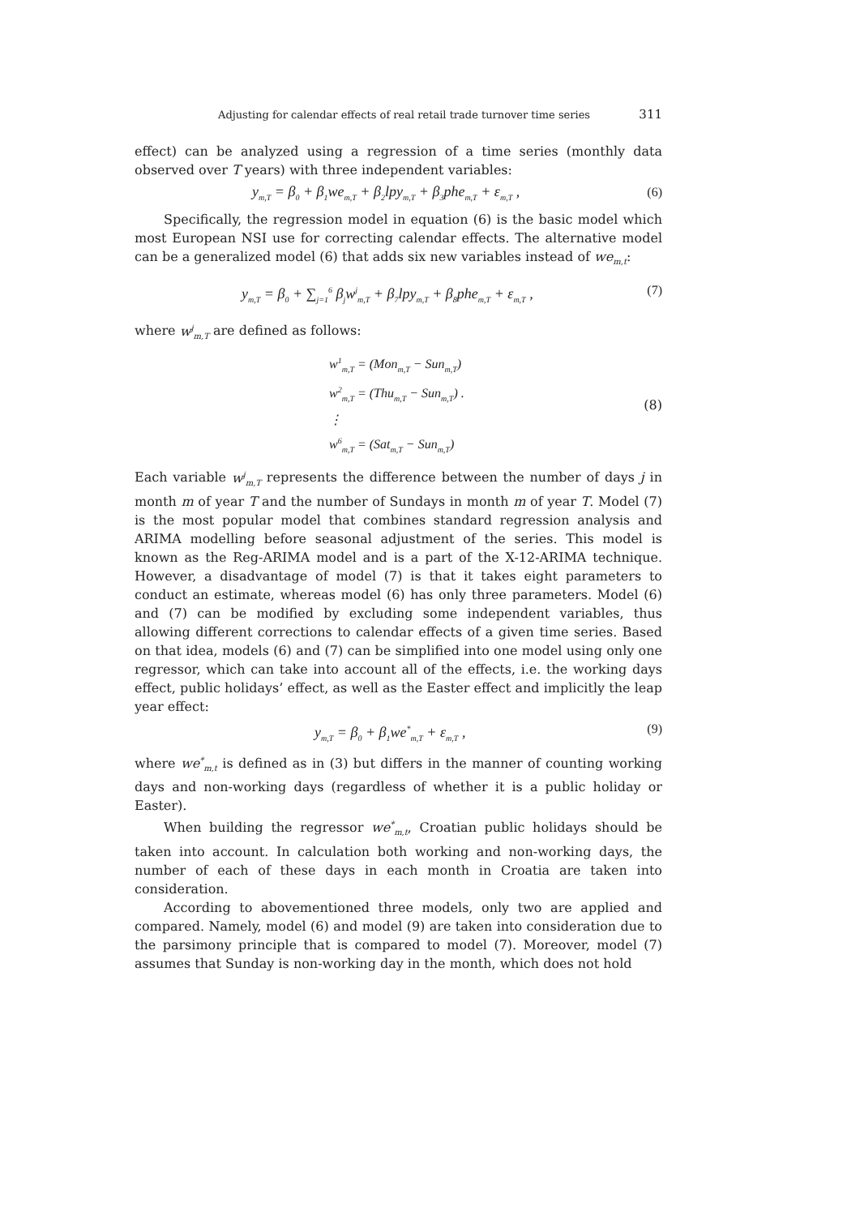Adjusting for calendar effects of real retail trade turnover time series 311
effect) can be analyzed using a regression of a time series (monthly data observed over T years) with three independent variables:
y<sub>m,T</sub> = β<sub>0</sub> + β<sub>1</sub>we<sub>m,T</sub> + β<sub>2</sub>lpy<sub>m,T</sub> + β<sub>3</sub>phe<sub>m,T</sub> + ε<sub>m,T</sub> , (6)
Specifically, the regression model in equation (6) is the basic model which most European NSI use for correcting calendar effects. The alternative model can be a generalized model (6) that adds six new variables instead of we<sub>m,t</sub>:
y<sub>m,T</sub> = β<sub>0</sub> + ∑<sub>j=1</sub><sup>6</sup> β<sub>j</sub>w<sup>j</sup><sub>m,T</sub> + β<sub>7</sub>lpy<sub>m,T</sub> + β<sub>8</sub>phe<sub>m,T</sub> + ε<sub>m,T</sub> , (7)
where w<sup>j</sup><sub>m,T</sub> are defined as follows:
w<sup>1</sup><sub>m,T</sub> = (Mon<sub>m,T</sub> − Sun<sub>m,T</sub>)
w<sup>2</sup><sub>m,T</sub> = (Thu<sub>m,T</sub> − Sun<sub>m,T</sub>) .
⋮
w<sup>6</sup><sub>m,T</sub> = (Sat<sub>m,T</sub> − Sun<sub>m,T</sub>)
(8)
Each variable w<sup>j</sup><sub>m,T</sub> represents the difference between the number of days j in month m of year T and the number of Sundays in month m of year T. Model (7) is the most popular model that combines standard regression analysis and ARIMA modelling before seasonal adjustment of the series. This model is known as the Reg-ARIMA model and is a part of the X-12-ARIMA technique. However, a disadvantage of model (7) is that it takes eight parameters to conduct an estimate, whereas model (6) has only three parameters. Model (6) and (7) can be modified by excluding some independent variables, thus allowing different corrections to calendar effects of a given time series. Based on that idea, models (6) and (7) can be simplified into one model using only one regressor, which can take into account all of the effects, i.e. the working days effect, public holidays’ effect, as well as the Easter effect and implicitly the leap year effect:
y<sub>m,T</sub> = β<sub>0</sub> + β<sub>1</sub>we<sup>*</sup><sub>m,T</sub> + ε<sub>m,T</sub> , (9)
where we<sup>*</sup><sub>m,t</sub> is defined as in (3) but differs in the manner of counting working days and non-working days (regardless of whether it is a public holiday or Easter).
When building the regressor we<sup>*</sup><sub>m,t</sub>, Croatian public holidays should be taken into account. In calculation both working and non-working days, the number of each of these days in each month in Croatia are taken into consideration.
According to abovementioned three models, only two are applied and compared. Namely, model (6) and model (9) are taken into consideration due to the parsimony principle that is compared to model (7). Moreover, model (7) assumes that Sunday is non-working day in the month, which does not hold